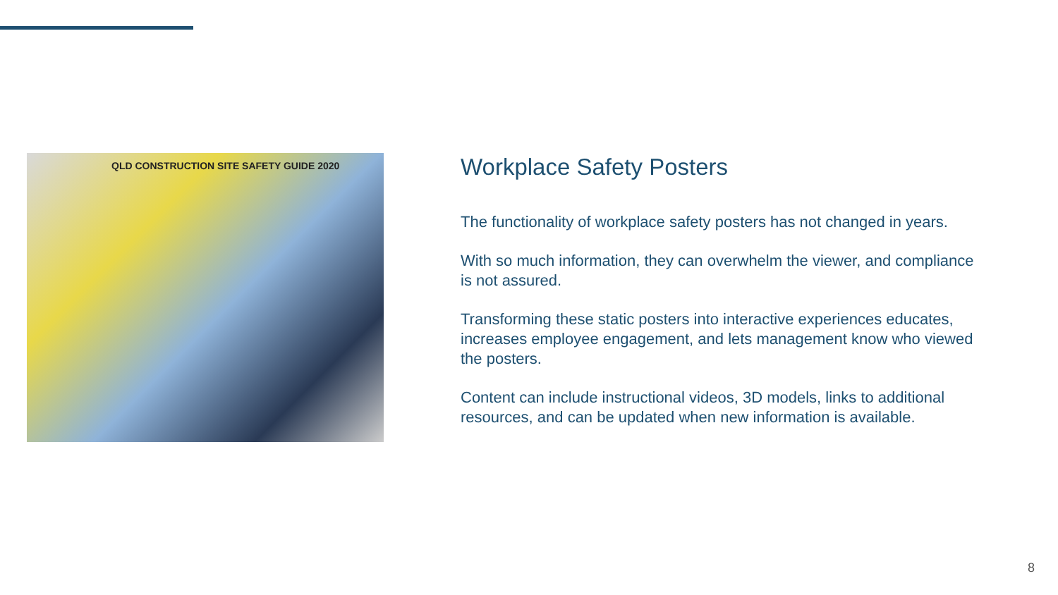QLD CONSTRUCTION SITE SAFETY GUIDE 2020
Workplace Safety Posters
The functionality of workplace safety posters has not changed in years.
With so much information, they can overwhelm the viewer, and compliance is not assured.
Transforming these static posters into interactive experiences educates, increases employee engagement, and lets management know who viewed the posters.
Content can include instructional videos, 3D models, links to additional resources, and can be updated when new information is available.
8